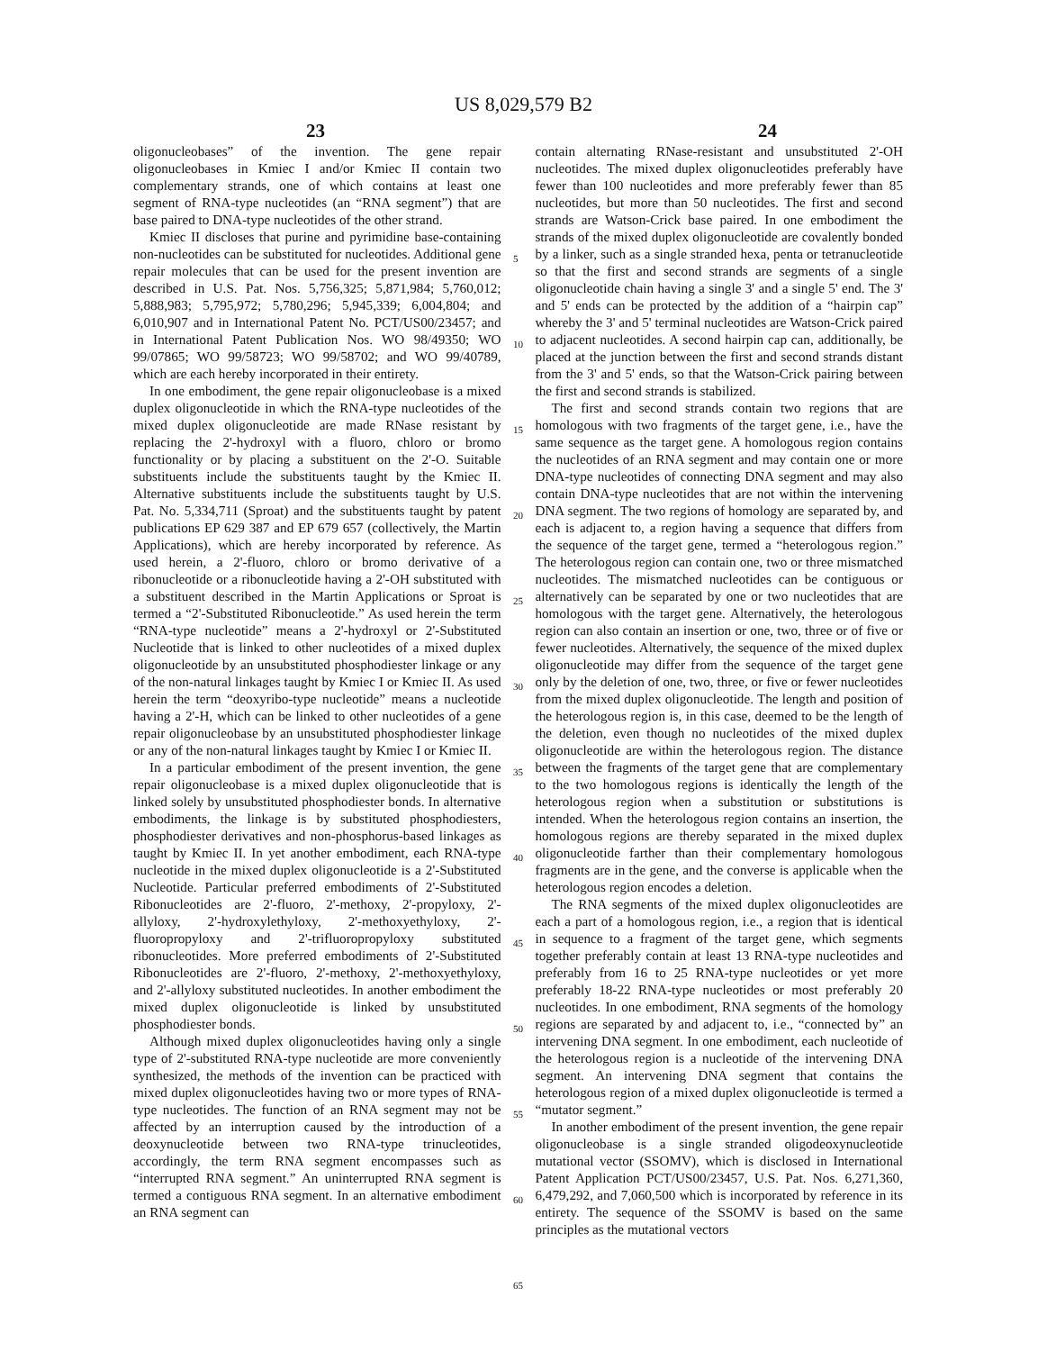US 8,029,579 B2
23 24
oligonucleobases” of the invention. The gene repair oligonucleobases in Kmiec I and/or Kmiec II contain two complementary strands, one of which contains at least one segment of RNA-type nucleotides (an “RNA segment”) that are base paired to DNA-type nucleotides of the other strand.
Kmiec II discloses that purine and pyrimidine base-containing non-nucleotides can be substituted for nucleotides. Additional gene repair molecules that can be used for the present invention are described in U.S. Pat. Nos. 5,756,325; 5,871,984; 5,760,012; 5,888,983; 5,795,972; 5,780,296; 5,945,339; 6,004,804; and 6,010,907 and in International Patent No. PCT/US00/23457; and in International Patent Publication Nos. WO 98/49350; WO 99/07865; WO 99/58723; WO 99/58702; and WO 99/40789, which are each hereby incorporated in their entirety.
In one embodiment, the gene repair oligonucleobase is a mixed duplex oligonucleotide in which the RNA-type nucleotides of the mixed duplex oligonucleotide are made RNase resistant by replacing the 2'-hydroxyl with a fluoro, chloro or bromo functionality or by placing a substituent on the 2'-O. Suitable substituents include the substituents taught by the Kmiec II. Alternative substituents include the substituents taught by U.S. Pat. No. 5,334,711 (Sproat) and the substituents taught by patent publications EP 629 387 and EP 679 657 (collectively, the Martin Applications), which are hereby incorporated by reference. As used herein, a 2'-fluoro, chloro or bromo derivative of a ribonucleotide or a ribonucleotide having a 2'-OH substituted with a substituent described in the Martin Applications or Sproat is termed a “2'-Substituted Ribonucleotide.” As used herein the term “RNA-type nucleotide” means a 2'-hydroxyl or 2'-Substituted Nucleotide that is linked to other nucleotides of a mixed duplex oligonucleotide by an unsubstituted phosphodiester linkage or any of the non-natural linkages taught by Kmiec I or Kmiec II. As used herein the term “deoxyribo-type nucleotide” means a nucleotide having a 2'-H, which can be linked to other nucleotides of a gene repair oligonucleobase by an unsubstituted phosphodiester linkage or any of the non-natural linkages taught by Kmiec I or Kmiec II.
In a particular embodiment of the present invention, the gene repair oligonucleobase is a mixed duplex oligonucleotide that is linked solely by unsubstituted phosphodiester bonds. In alternative embodiments, the linkage is by substituted phosphodiesters, phosphodiester derivatives and non-phosphorus-based linkages as taught by Kmiec II. In yet another embodiment, each RNA-type nucleotide in the mixed duplex oligonucleotide is a 2'-Substituted Nucleotide. Particular preferred embodiments of 2'-Substituted Ribonucleotides are 2'-fluoro, 2'-methoxy, 2'-propyloxy, 2'-allyloxy, 2'-hydroxylethyloxy, 2'-methoxyethyloxy, 2'-fluoropropyloxy and 2'-trifluoropropyloxy substituted ribonucleotides. More preferred embodiments of 2'-Substituted Ribonucleotides are 2'-fluoro, 2'-methoxy, 2'-methoxyethyloxy, and 2'-allyloxy substituted nucleotides. In another embodiment the mixed duplex oligonucleotide is linked by unsubstituted phosphodiester bonds.
Although mixed duplex oligonucleotides having only a single type of 2'-substituted RNA-type nucleotide are more conveniently synthesized, the methods of the invention can be practiced with mixed duplex oligonucleotides having two or more types of RNA-type nucleotides. The function of an RNA segment may not be affected by an interruption caused by the introduction of a deoxynucleotide between two RNA-type trinucleotides, accordingly, the term RNA segment encompasses such as “interrupted RNA segment.” An uninterrupted RNA segment is termed a contiguous RNA segment. In an alternative embodiment an RNA segment can
contain alternating RNase-resistant and unsubstituted 2'-OH nucleotides. The mixed duplex oligonucleotides preferably have fewer than 100 nucleotides and more preferably fewer than 85 nucleotides, but more than 50 nucleotides. The first and second strands are Watson-Crick base paired. In one embodiment the strands of the mixed duplex oligonucleotide are covalently bonded by a linker, such as a single stranded hexa, penta or tetranucleotide so that the first and second strands are segments of a single oligonucleotide chain having a single 3' and a single 5' end. The 3' and 5' ends can be protected by the addition of a “hairpin cap” whereby the 3' and 5' terminal nucleotides are Watson-Crick paired to adjacent nucleotides. A second hairpin cap can, additionally, be placed at the junction between the first and second strands distant from the 3' and 5' ends, so that the Watson-Crick pairing between the first and second strands is stabilized.
The first and second strands contain two regions that are homologous with two fragments of the target gene, i.e., have the same sequence as the target gene. A homologous region contains the nucleotides of an RNA segment and may contain one or more DNA-type nucleotides of connecting DNA segment and may also contain DNA-type nucleotides that are not within the intervening DNA segment. The two regions of homology are separated by, and each is adjacent to, a region having a sequence that differs from the sequence of the target gene, termed a “heterologous region.” The heterologous region can contain one, two or three mismatched nucleotides. The mismatched nucleotides can be contiguous or alternatively can be separated by one or two nucleotides that are homologous with the target gene. Alternatively, the heterologous region can also contain an insertion or one, two, three or of five or fewer nucleotides. Alternatively, the sequence of the mixed duplex oligonucleotide may differ from the sequence of the target gene only by the deletion of one, two, three, or five or fewer nucleotides from the mixed duplex oligonucleotide. The length and position of the heterologous region is, in this case, deemed to be the length of the deletion, even though no nucleotides of the mixed duplex oligonucleotide are within the heterologous region. The distance between the fragments of the target gene that are complementary to the two homologous regions is identically the length of the heterologous region when a substitution or substitutions is intended. When the heterologous region contains an insertion, the homologous regions are thereby separated in the mixed duplex oligonucleotide farther than their complementary homologous fragments are in the gene, and the converse is applicable when the heterologous region encodes a deletion.
The RNA segments of the mixed duplex oligonucleotides are each a part of a homologous region, i.e., a region that is identical in sequence to a fragment of the target gene, which segments together preferably contain at least 13 RNA-type nucleotides and preferably from 16 to 25 RNA-type nucleotides or yet more preferably 18-22 RNA-type nucleotides or most preferably 20 nucleotides. In one embodiment, RNA segments of the homology regions are separated by and adjacent to, i.e., “connected by” an intervening DNA segment. In one embodiment, each nucleotide of the heterologous region is a nucleotide of the intervening DNA segment. An intervening DNA segment that contains the heterologous region of a mixed duplex oligonucleotide is termed a “mutator segment.”
In another embodiment of the present invention, the gene repair oligonucleobase is a single stranded oligodeoxynucleotide mutational vector (SSOMV), which is disclosed in International Patent Application PCT/US00/23457, U.S. Pat. Nos. 6,271,360, 6,479,292, and 7,060,500 which is incorporated by reference in its entirety. The sequence of the SSOMV is based on the same principles as the mutational vectors
5
10
15
20
25
30
35
40
45
50
55
60
65